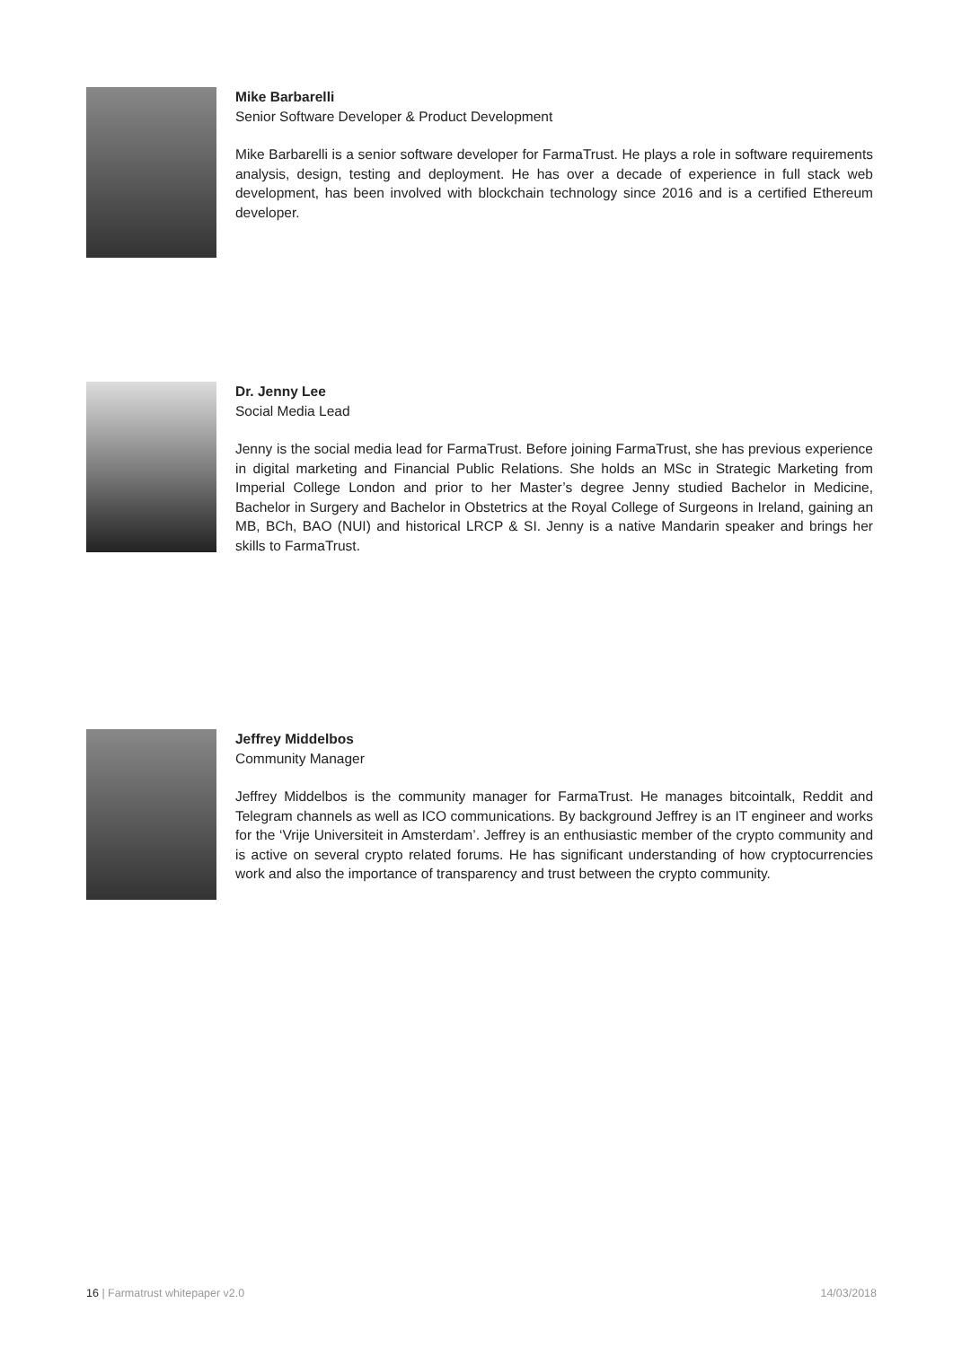Mike Barbarelli
Senior Software Developer & Product Development
Mike Barbarelli is a senior software developer for FarmaTrust. He plays a role in software requirements analysis, design, testing and deployment. He has over a decade of experience in full stack web development, has been involved with blockchain technology since 2016 and is a certified Ethereum developer.
Dr. Jenny Lee
Social Media Lead
Jenny is the social media lead for FarmaTrust. Before joining FarmaTrust, she has previous experience in digital marketing and Financial Public Relations. She holds an MSc in Strategic Marketing from Imperial College London and prior to her Master’s degree Jenny studied Bachelor in Medicine, Bachelor in Surgery and Bachelor in Obstetrics at the Royal College of Surgeons in Ireland, gaining an MB, BCh, BAO (NUI) and historical LRCP & SI. Jenny is a native Mandarin speaker and brings her skills to FarmaTrust.
Jeffrey Middelbos
Community Manager
Jeffrey Middelbos is the community manager for FarmaTrust. He manages bitcointalk, Reddit and Telegram channels as well as ICO communications. By background Jeffrey is an IT engineer and works for the ‘Vrije Universiteit in Amsterdam’. Jeffrey is an enthusiastic member of the crypto community and is active on several crypto related forums. He has significant understanding of how cryptocurrencies work and also the importance of transparency and trust between the crypto community.
16 | Farmatrust whitepaper v2.0 14/03/2018